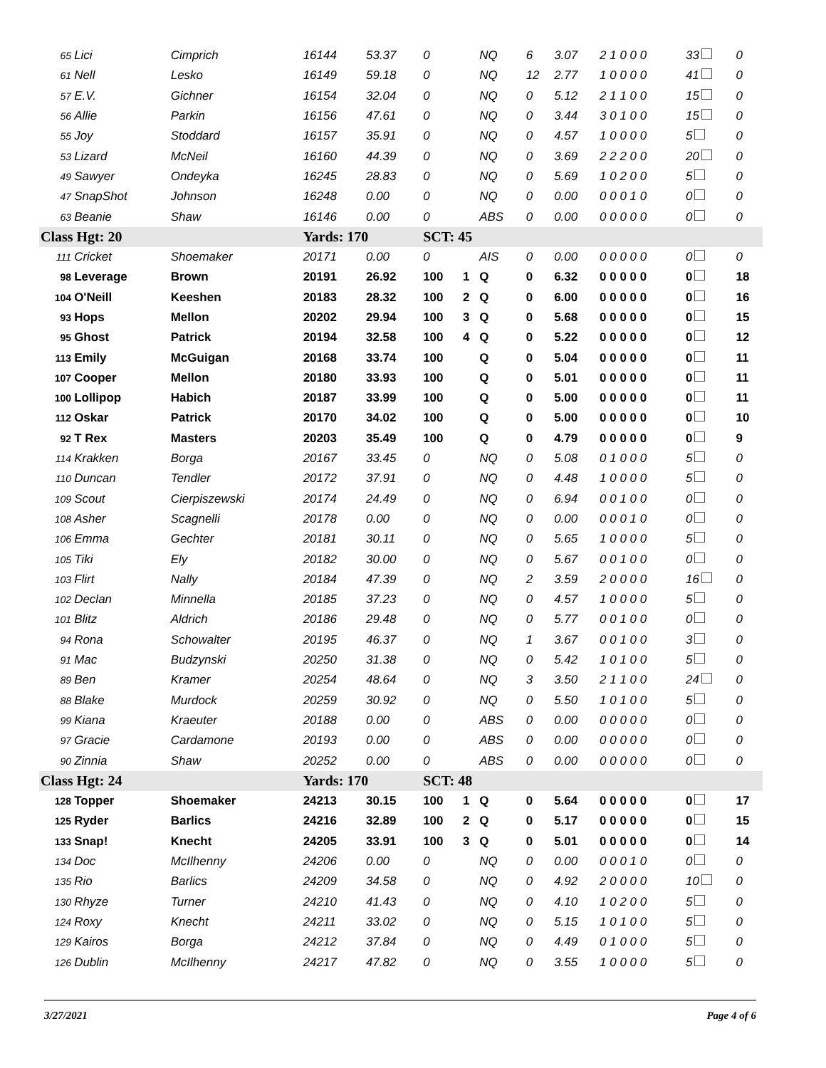| 65 | Lici | Cimprich | 16144 | 53.37 | 0 | | NQ | 6 | 3.07 | 2 1 0 0 0 | 33 | 0 |
| 61 | Nell | Lesko | 16149 | 59.18 | 0 | | NQ | 12 | 2.77 | 1 0 0 0 0 | 41 | 0 |
| 57 | E.V. | Gichner | 16154 | 32.04 | 0 | | NQ | 0 | 5.12 | 2 1 1 0 0 | 15 | 0 |
| 56 | Allie | Parkin | 16156 | 47.61 | 0 | | NQ | 0 | 3.44 | 3 0 1 0 0 | 15 | 0 |
| 55 | Joy | Stoddard | 16157 | 35.91 | 0 | | NQ | 0 | 4.57 | 1 0 0 0 0 | 5 | 0 |
| 53 | Lizard | McNeil | 16160 | 44.39 | 0 | | NQ | 0 | 3.69 | 2 2 2 0 0 | 20 | 0 |
| 49 | Sawyer | Ondeyka | 16245 | 28.83 | 0 | | NQ | 0 | 5.69 | 1 0 2 0 0 | 5 | 0 |
| 47 | SnapShot | Johnson | 16248 | 0.00 | 0 | | NQ | 0 | 0.00 | 0 0 0 1 0 | 0 | 0 |
| 63 | Beanie | Shaw | 16146 | 0.00 | 0 | | ABS | 0 | 0.00 | 0 0 0 0 0 | 0 | 0 |
| Class Hgt: 20 | | | Yards: 170 | | SCT: 45 | | | | | | | |
| 111 | Cricket | Shoemaker | 20171 | 0.00 | 0 | | AIS | 0 | 0.00 | 0 0 0 0 0 | 0 | 0 |
| 98 | Leverage | Brown | 20191 | 26.92 | 100 | 1 | Q | 0 | 6.32 | 0 0 0 0 0 | 0 | 18 |
| 104 | O'Neill | Keeshen | 20183 | 28.32 | 100 | 2 | Q | 0 | 6.00 | 0 0 0 0 0 | 0 | 16 |
| 93 | Hops | Mellon | 20202 | 29.94 | 100 | 3 | Q | 0 | 5.68 | 0 0 0 0 0 | 0 | 15 |
| 95 | Ghost | Patrick | 20194 | 32.58 | 100 | 4 | Q | 0 | 5.22 | 0 0 0 0 0 | 0 | 12 |
| 113 | Emily | McGuigan | 20168 | 33.74 | 100 | | Q | 0 | 5.04 | 0 0 0 0 0 | 0 | 11 |
| 107 | Cooper | Mellon | 20180 | 33.93 | 100 | | Q | 0 | 5.01 | 0 0 0 0 0 | 0 | 11 |
| 100 | Lollipop | Habich | 20187 | 33.99 | 100 | | Q | 0 | 5.00 | 0 0 0 0 0 | 0 | 11 |
| 112 | Oskar | Patrick | 20170 | 34.02 | 100 | | Q | 0 | 5.00 | 0 0 0 0 0 | 0 | 10 |
| 92 | T Rex | Masters | 20203 | 35.49 | 100 | | Q | 0 | 4.79 | 0 0 0 0 0 | 0 | 9 |
| 114 | Krakken | Borga | 20167 | 33.45 | 0 | | NQ | 0 | 5.08 | 0 1 0 0 0 | 5 | 0 |
| 110 | Duncan | Tendler | 20172 | 37.91 | 0 | | NQ | 0 | 4.48 | 1 0 0 0 0 | 5 | 0 |
| 109 | Scout | Cierpiszewski | 20174 | 24.49 | 0 | | NQ | 0 | 6.94 | 0 0 1 0 0 | 0 | 0 |
| 108 | Asher | Scagnelli | 20178 | 0.00 | 0 | | NQ | 0 | 0.00 | 0 0 0 1 0 | 0 | 0 |
| 106 | Emma | Gechter | 20181 | 30.11 | 0 | | NQ | 0 | 5.65 | 1 0 0 0 0 | 5 | 0 |
| 105 | Tiki | Ely | 20182 | 30.00 | 0 | | NQ | 0 | 5.67 | 0 0 1 0 0 | 0 | 0 |
| 103 | Flirt | Nally | 20184 | 47.39 | 0 | | NQ | 2 | 3.59 | 2 0 0 0 0 | 16 | 0 |
| 102 | Declan | Minnella | 20185 | 37.23 | 0 | | NQ | 0 | 4.57 | 1 0 0 0 0 | 5 | 0 |
| 101 | Blitz | Aldrich | 20186 | 29.48 | 0 | | NQ | 0 | 5.77 | 0 0 1 0 0 | 0 | 0 |
| 94 | Rona | Schowalter | 20195 | 46.37 | 0 | | NQ | 1 | 3.67 | 0 0 1 0 0 | 3 | 0 |
| 91 | Mac | Budzynski | 20250 | 31.38 | 0 | | NQ | 0 | 5.42 | 1 0 1 0 0 | 5 | 0 |
| 89 | Ben | Kramer | 20254 | 48.64 | 0 | | NQ | 3 | 3.50 | 2 1 1 0 0 | 24 | 0 |
| 88 | Blake | Murdock | 20259 | 30.92 | 0 | | NQ | 0 | 5.50 | 1 0 1 0 0 | 5 | 0 |
| 99 | Kiana | Kraeuter | 20188 | 0.00 | 0 | | ABS | 0 | 0.00 | 0 0 0 0 0 | 0 | 0 |
| 97 | Gracie | Cardamone | 20193 | 0.00 | 0 | | ABS | 0 | 0.00 | 0 0 0 0 0 | 0 | 0 |
| 90 | Zinnia | Shaw | 20252 | 0.00 | 0 | | ABS | 0 | 0.00 | 0 0 0 0 0 | 0 | 0 |
| Class Hgt: 24 | | | Yards: 170 | | SCT: 48 | | | | | | | |
| 128 | Topper | Shoemaker | 24213 | 30.15 | 100 | 1 | Q | 0 | 5.64 | 0 0 0 0 0 | 0 | 17 |
| 125 | Ryder | Barlics | 24216 | 32.89 | 100 | 2 | Q | 0 | 5.17 | 0 0 0 0 0 | 0 | 15 |
| 133 | Snap! | Knecht | 24205 | 33.91 | 100 | 3 | Q | 0 | 5.01 | 0 0 0 0 0 | 0 | 14 |
| 134 | Doc | McIlhenny | 24206 | 0.00 | 0 | | NQ | 0 | 0.00 | 0 0 0 1 0 | 0 | 0 |
| 135 | Rio | Barlics | 24209 | 34.58 | 0 | | NQ | 0 | 4.92 | 2 0 0 0 0 | 10 | 0 |
| 130 | Rhyze | Turner | 24210 | 41.43 | 0 | | NQ | 0 | 4.10 | 1 0 2 0 0 | 5 | 0 |
| 124 | Roxy | Knecht | 24211 | 33.02 | 0 | | NQ | 0 | 5.15 | 1 0 1 0 0 | 5 | 0 |
| 129 | Kairos | Borga | 24212 | 37.84 | 0 | | NQ | 0 | 4.49 | 0 1 0 0 0 | 5 | 0 |
| 126 | Dublin | McIlhenny | 24217 | 47.82 | 0 | | NQ | 0 | 3.55 | 1 0 0 0 0 | 5 | 0 |
3/27/2021 Page 4 of 6